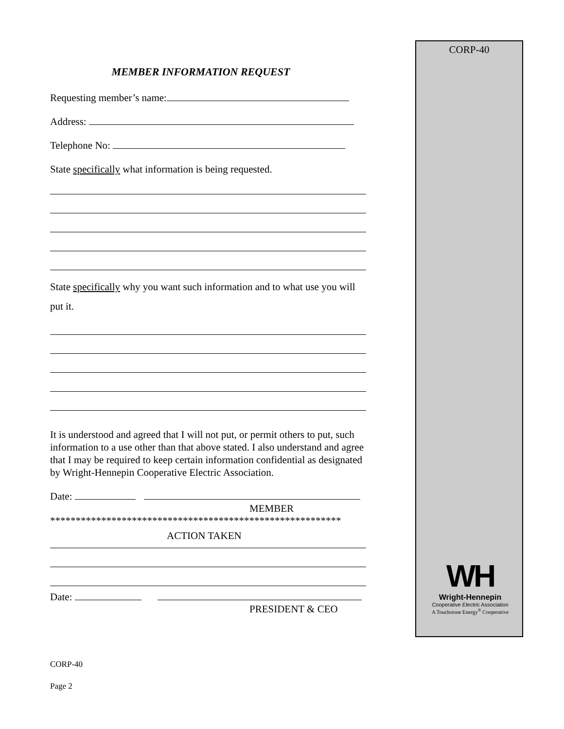CORP-40
MEMBER INFORMATION REQUEST
Requesting member’s name:
Address:
Telephone No:
State specifically what information is being requested.
State specifically why you want such information and to what use you will put it.
It is understood and agreed that I will not put, or permit others to put, such information to a use other than that above stated. I also understand and agree that I may be required to keep certain information confidential as designated by Wright-Hennepin Cooperative Electric Association.
Date:
MEMBER
*********************************************************
ACTION TAKEN
Date:
PRESIDENT & CEO
WH
Wright-Hennepin
Cooperative Electric Association
A Touchstone Energy<sup>®</sup> Cooperative
CORP-40
Page 2